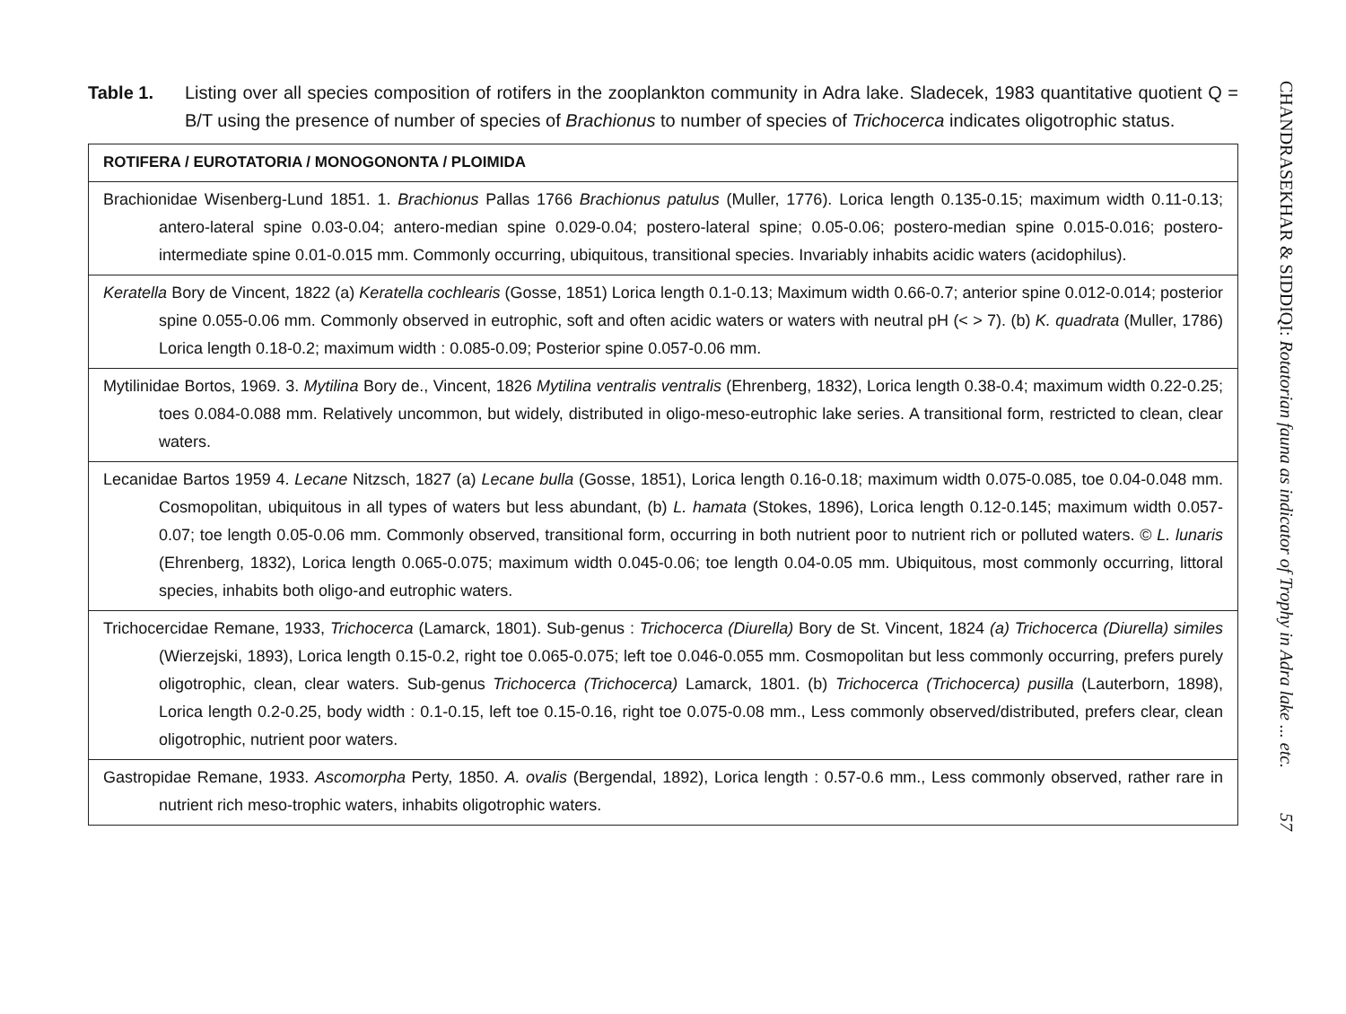Table 1. Listing over all species composition of rotifers in the zooplankton community in Adra lake. Sladecek, 1983 quantitative quotient Q = B/T using the presence of number of species of Brachionus to number of species of Trichocerca indicates oligotrophic status.
| ROTIFERA / EUROTATORIA / MONOGONONTA / PLOIMIDA |
| --- |
| Brachionidae Wisenberg-Lund 1851. 1. Brachionus Pallas 1766 Brachionus patulus (Muller, 1776). Lorica length 0.135-0.15; maximum width 0.11-0.13; antero-lateral spine 0.03-0.04; antero-median spine 0.029-0.04; postero-lateral spine; 0.05-0.06; postero-median spine 0.015-0.016; postero-intermediate spine 0.01-0.015 mm. Commonly occurring, ubiquitous, transitional species. Invariably inhabits acidic waters (acidophilus). |
| Keratella Bory de Vincent, 1822 (a) Keratella cochlearis (Gosse, 1851) Lorica length 0.1-0.13; Maximum width 0.66-0.7; anterior spine 0.012-0.014; posterior spine 0.055-0.06 mm. Commonly observed in eutrophic, soft and often acidic waters or waters with neutral pH (< > 7). (b) K. quadrata (Muller, 1786) Lorica length 0.18-0.2; maximum width : 0.085-0.09; Posterior spine 0.057-0.06 mm. |
| Mytilinidae Bortos, 1969. 3. Mytilina Bory de., Vincent, 1826 Mytilina ventralis ventralis (Ehrenberg, 1832), Lorica length 0.38-0.4; maximum width 0.22-0.25; toes 0.084-0.088 mm. Relatively uncommon, but widely, distributed in oligo-meso-eutrophic lake series. A transitional form, restricted to clean, clear waters. |
| Lecanidae Bartos 1959 4. Lecane Nitzsch, 1827 (a) Lecane bulla (Gosse, 1851), Lorica length 0.16-0.18; maximum width 0.075-0.085, toe 0.04-0.048 mm. Cosmopolitan, ubiquitous in all types of waters but less abundant, (b) L. hamata (Stokes, 1896), Lorica length 0.12-0.145; maximum width 0.057-0.07; toe length 0.05-0.06 mm. Commonly observed, transitional form, occurring in both nutrient poor to nutrient rich or polluted waters. © L. lunaris (Ehrenberg, 1832), Lorica length 0.065-0.075; maximum width 0.045-0.06; toe length 0.04-0.05 mm. Ubiquitous, most commonly occurring, littoral species, inhabits both oligo-and eutrophic waters. |
| Trichocercidae Remane, 1933, Trichocerca (Lamarck, 1801). Sub-genus : Trichocerca (Diurella) Bory de St. Vincent, 1824 (a) Trichocerca (Diurella) similes (Wierzejski, 1893), Lorica length 0.15-0.2, right toe 0.065-0.075; left toe 0.046-0.055 mm. Cosmopolitan but less commonly occurring, prefers purely oligotrophic, clean, clear waters. Sub-genus Trichocerca (Trichocerca) Lamarck, 1801. (b) Trichocerca (Trichocerca) pusilla (Lauterborn, 1898), Lorica length 0.2-0.25, body width : 0.1-0.15, left toe 0.15-0.16, right toe 0.075-0.08 mm., Less commonly observed/distributed, prefers clear, clean oligotrophic, nutrient poor waters. |
| Gastropidae Remane, 1933. Ascomorpha Perty, 1850. A. ovalis (Bergendal, 1892), Lorica length : 0.57-0.6 mm., Less commonly observed, rather rare in nutrient rich meso-trophic waters, inhabits oligotrophic waters. |
CHANDRASEKHAR & SIDDIQI: Rotatorian fauna as indicator of Trophy in Adra lake ... etc. 57